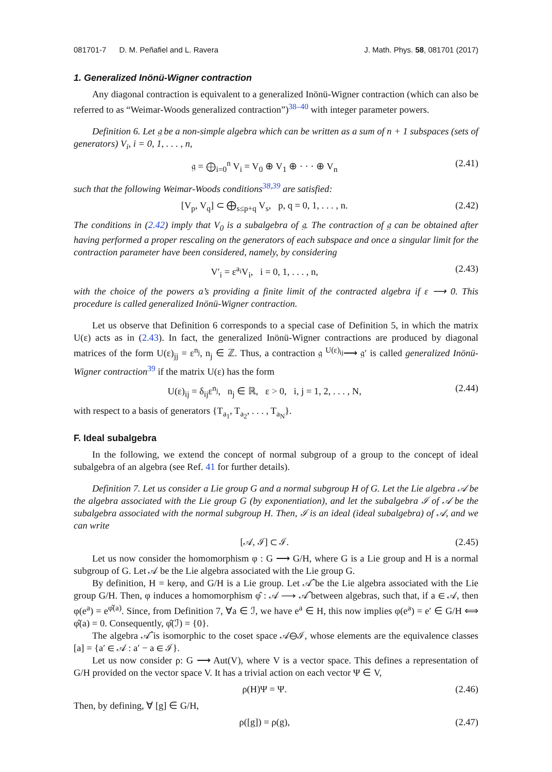081701-7 D. M. Peñafiel and L. Ravera J. Math. Phys. 58, 081701 (2017)
1. Generalized Inönü-Wigner contraction
Any diagonal contraction is equivalent to a generalized Inönü-Wigner contraction (which can also be referred to as “Weimar-Woods generalized contraction”)<sup>38–40</sup> with integer parameter powers.
Definition 6. Let 𝔤 be a non-simple algebra which can be written as a sum of n + 1 subspaces (sets of generators) V<sub>i</sub>, i = 0, 1, . . . , n,
𝔤 = ⨁<sub>i=0</sub><sup>n</sup> V<sub>i</sub> = V<sub>0</sub> ⊕ V<sub>1</sub> ⊕ · · · ⊕ V<sub>n</sub> (2.41)
such that the following Weimar-Woods conditions<sup>38,39</sup> are satisfied:
[V<sub>p</sub>, V<sub>q</sub>] ⊂ ⨁<sub>s≤p+q</sub> V<sub>s</sub>, p, q = 0, 1, . . . , n. (2.42)
The conditions in (2.42) imply that V<sub>0</sub> is a subalgebra of 𝔤. The contraction of 𝔤 can be obtained after having performed a proper rescaling on the generators of each subspace and once a singular limit for the contraction parameter have been considered, namely, by considering
V′<sub>i</sub> = ε<sup>a<sub>i</sub></sup>V<sub>i</sub>, i = 0, 1, . . . , n, (2.43)
with the choice of the powers a’s providing a finite limit of the contracted algebra if ε ⟶ 0. This procedure is called generalized Inönü-Wigner contraction.
Let us observe that Definition 6 corresponds to a special case of Definition 5, in which the matrix U(ε) acts as in (2.43). In fact, the generalized Inönü-Wigner contractions are produced by diagonal matrices of the form U(ε)<sub>jj</sub> = ε<sup>n<sub>j</sub></sup>, n<sub>j</sub> ∈ ℤ. Thus, a contraction 𝔤 <sup>U(ε)<sub>ij</sub></sup>⟶ 𝔤′ is called generalized Inönü-Wigner contraction<sup>39</sup> if the matrix U(ε) has the form
U(ε)<sub>ij</sub> = δ<sub>ij</sub>ε<sup>n<sub>j</sub></sup>, n<sub>j</sub> ∈ ℝ, ε > 0, i, j = 1, 2, . . . , N, (2.44)
with respect to a basis of generators {T<sub>a<sub>1</sub></sub>, T<sub>a<sub>2</sub></sub>, . . . , T<sub>a<sub>N</sub></sub>}.
F. Ideal subalgebra
In the following, we extend the concept of normal subgroup of a group to the concept of ideal subalgebra of an algebra (see Ref. 41 for further details).
Definition 7. Let us consider a Lie group G and a normal subgroup H of G. Let the Lie algebra 𝒜 be the algebra associated with the Lie group G (by exponentiation), and let the subalgebra ℐ of 𝒜 be the subalgebra associated with the normal subgroup H. Then, ℐ is an ideal (ideal subalgebra) of 𝒜, and we can write
[𝒜, ℐ] ⊂ ℐ. (2.45)
Let us now consider the homomorphism φ : G ⟶ G/H, where G is a Lie group and H is a normal subgroup of G. Let 𝒜 be the Lie algebra associated with the Lie group G.
By definition, H = kerφ, and G/H is a Lie group. Let 𝒜̂ be the Lie algebra associated with the Lie group G/H. Then, φ induces a homomorphism φ̂ : 𝒜 ⟶ 𝒜̂ between algebras, such that, if a ∈ 𝒜, then φ(e<sup>a</sup>) = e<sup>φ̂(a)</sup>. Since, from Definition 7, ∀a ∈ ℐ, we have e<sup>a</sup> ∈ H, this now implies φ(e<sup>a</sup>) = e′ ∈ G/H ⟺ φ̂(a) = 0. Consequently, φ̂(ℐ) = {0}.
The algebra 𝒜̂ is isomorphic to the coset space 𝒜⊖ℐ, whose elements are the equivalence classes [a] = {a′ ∈ 𝒜 : a′ − a ∈ ℐ}.
Let us now consider ρ: G ⟶ Aut(V), where V is a vector space. This defines a representation of G/H provided on the vector space V. It has a trivial action on each vector Ψ ∈ V,
ρ(H)Ψ = Ψ. (2.46)
Then, by defining, ∀ [g] ∈ G/H,
ρ([g]) = ρ(g), (2.47)